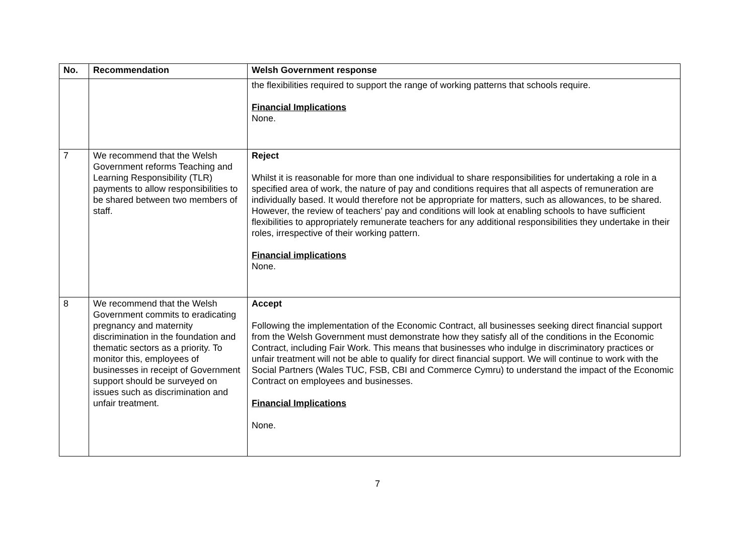| No. | Recommendation | Welsh Government response |
| --- | --- | --- |
| | | the flexibilities required to support the range of working patterns that schools require. Financial Implications None. |
| 7 | We recommend that the Welsh Government reforms Teaching and Learning Responsibility (TLR) payments to allow responsibilities to be shared between two members of staff. | Reject Whilst it is reasonable for more than one individual to share responsibilities for undertaking a role in a specified area of work, the nature of pay and conditions requires that all aspects of remuneration are individually based. It would therefore not be appropriate for matters, such as allowances, to be shared. However, the review of teachers’ pay and conditions will look at enabling schools to have sufficient flexibilities to appropriately remunerate teachers for any additional responsibilities they undertake in their roles, irrespective of their working pattern. Financial implications None. |
| 8 | We recommend that the Welsh Government commits to eradicating pregnancy and maternity discrimination in the foundation and thematic sectors as a priority. To monitor this, employees of businesses in receipt of Government support should be surveyed on issues such as discrimination and unfair treatment. | Accept Following the implementation of the Economic Contract, all businesses seeking direct financial support from the Welsh Government must demonstrate how they satisfy all of the conditions in the Economic Contract, including Fair Work. This means that businesses who indulge in discriminatory practices or unfair treatment will not be able to qualify for direct financial support. We will continue to work with the Social Partners (Wales TUC, FSB, CBI and Commerce Cymru) to understand the impact of the Economic Contract on employees and businesses. Financial Implications None. |
7